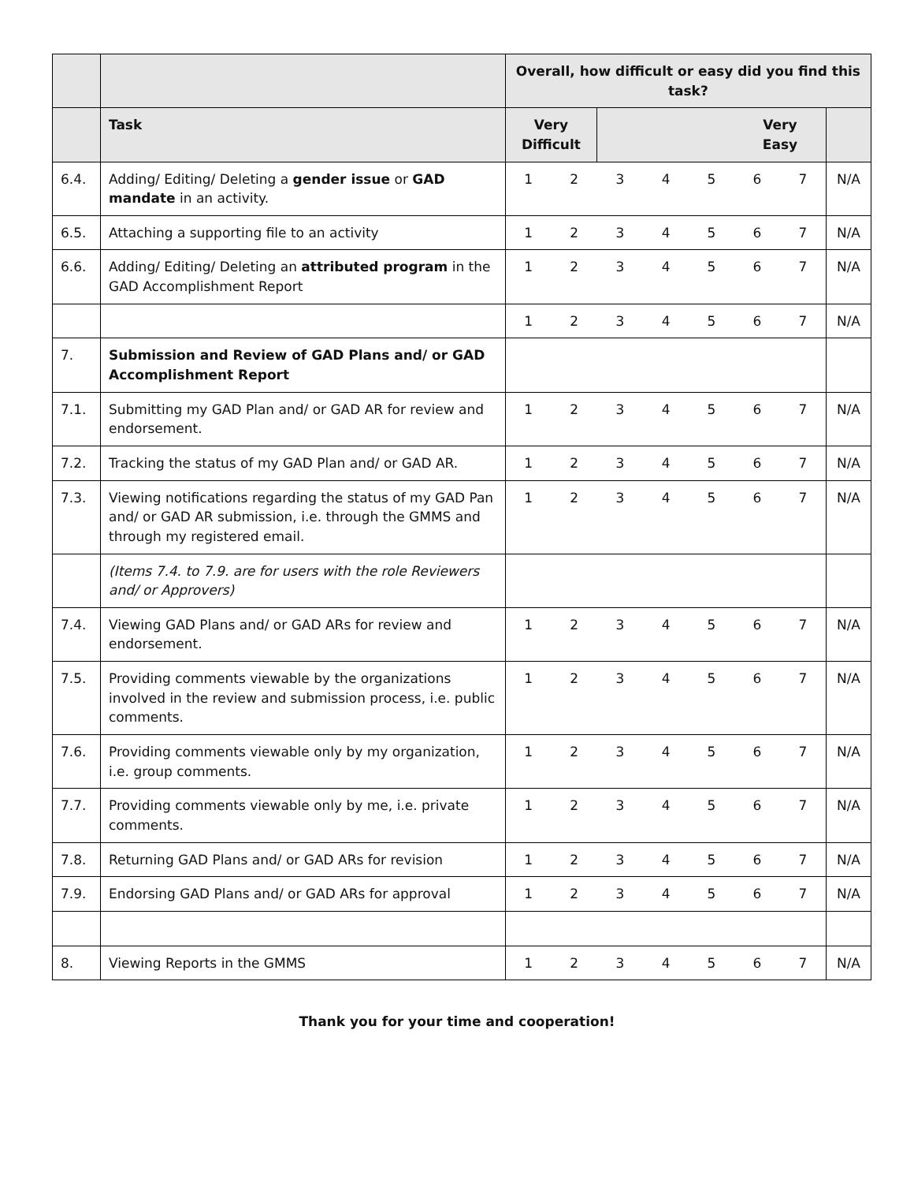| | | Overall, how difficult or easy did you find this task? | | | | | | | |
| | Task | Very Difficult | | | | | Very Easy | | |
| 6.4. | Adding/ Editing/ Deleting a gender issue or GAD mandate in an activity. | 1 | 2 | 3 | 4 | 5 | 6 | 7 | N/A |
| 6.5. | Attaching a supporting file to an activity | 1 | 2 | 3 | 4 | 5 | 6 | 7 | N/A |
| 6.6. | Adding/ Editing/ Deleting an attributed program in the GAD Accomplishment Report | 1 | 2 | 3 | 4 | 5 | 6 | 7 | N/A |
| | | 1 | 2 | 3 | 4 | 5 | 6 | 7 | N/A |
| 7. | Submission and Review of GAD Plans and/ or GAD Accomplishment Report | | | | | | | | |
| 7.1. | Submitting my GAD Plan and/ or GAD AR for review and endorsement. | 1 | 2 | 3 | 4 | 5 | 6 | 7 | N/A |
| 7.2. | Tracking the status of my GAD Plan and/ or GAD AR. | 1 | 2 | 3 | 4 | 5 | 6 | 7 | N/A |
| 7.3. | Viewing notifications regarding the status of my GAD Pan and/ or GAD AR submission, i.e. through the GMMS and through my registered email. | 1 | 2 | 3 | 4 | 5 | 6 | 7 | N/A |
| | (Items 7.4. to 7.9. are for users with the role Reviewers and/ or Approvers) | | | | | | | | |
| 7.4. | Viewing GAD Plans and/ or GAD ARs for review and endorsement. | 1 | 2 | 3 | 4 | 5 | 6 | 7 | N/A |
| 7.5. | Providing comments viewable by the organizations involved in the review and submission process, i.e. public comments. | 1 | 2 | 3 | 4 | 5 | 6 | 7 | N/A |
| 7.6. | Providing comments viewable only by my organization, i.e. group comments. | 1 | 2 | 3 | 4 | 5 | 6 | 7 | N/A |
| 7.7. | Providing comments viewable only by me, i.e. private comments. | 1 | 2 | 3 | 4 | 5 | 6 | 7 | N/A |
| 7.8. | Returning GAD Plans and/ or GAD ARs for revision | 1 | 2 | 3 | 4 | 5 | 6 | 7 | N/A |
| 7.9. | Endorsing GAD Plans and/ or GAD ARs for approval | 1 | 2 | 3 | 4 | 5 | 6 | 7 | N/A |
| 8. | Viewing Reports in the GMMS | 1 | 2 | 3 | 4 | 5 | 6 | 7 | N/A |
Thank you for your time and cooperation!